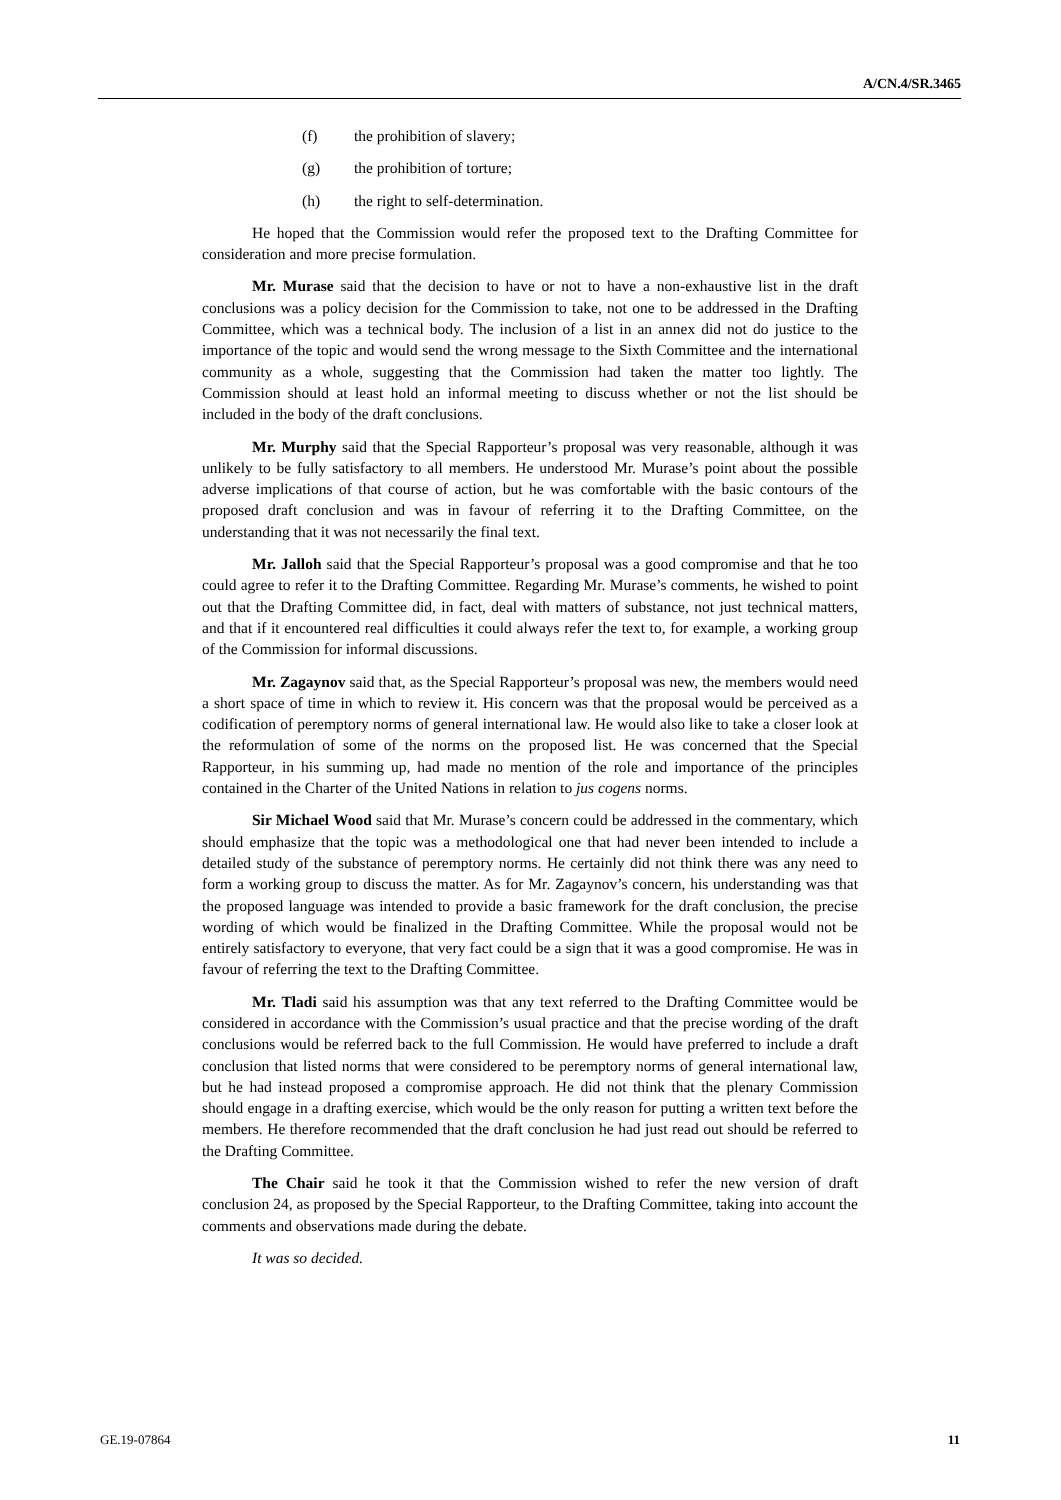A/CN.4/SR.3465
(f) the prohibition of slavery;
(g) the prohibition of torture;
(h) the right to self-determination.
He hoped that the Commission would refer the proposed text to the Drafting Committee for consideration and more precise formulation.
Mr. Murase said that the decision to have or not to have a non-exhaustive list in the draft conclusions was a policy decision for the Commission to take, not one to be addressed in the Drafting Committee, which was a technical body. The inclusion of a list in an annex did not do justice to the importance of the topic and would send the wrong message to the Sixth Committee and the international community as a whole, suggesting that the Commission had taken the matter too lightly. The Commission should at least hold an informal meeting to discuss whether or not the list should be included in the body of the draft conclusions.
Mr. Murphy said that the Special Rapporteur’s proposal was very reasonable, although it was unlikely to be fully satisfactory to all members. He understood Mr. Murase’s point about the possible adverse implications of that course of action, but he was comfortable with the basic contours of the proposed draft conclusion and was in favour of referring it to the Drafting Committee, on the understanding that it was not necessarily the final text.
Mr. Jalloh said that the Special Rapporteur’s proposal was a good compromise and that he too could agree to refer it to the Drafting Committee. Regarding Mr. Murase’s comments, he wished to point out that the Drafting Committee did, in fact, deal with matters of substance, not just technical matters, and that if it encountered real difficulties it could always refer the text to, for example, a working group of the Commission for informal discussions.
Mr. Zagaynov said that, as the Special Rapporteur’s proposal was new, the members would need a short space of time in which to review it. His concern was that the proposal would be perceived as a codification of peremptory norms of general international law. He would also like to take a closer look at the reformulation of some of the norms on the proposed list. He was concerned that the Special Rapporteur, in his summing up, had made no mention of the role and importance of the principles contained in the Charter of the United Nations in relation to jus cogens norms.
Sir Michael Wood said that Mr. Murase’s concern could be addressed in the commentary, which should emphasize that the topic was a methodological one that had never been intended to include a detailed study of the substance of peremptory norms. He certainly did not think there was any need to form a working group to discuss the matter. As for Mr. Zagaynov’s concern, his understanding was that the proposed language was intended to provide a basic framework for the draft conclusion, the precise wording of which would be finalized in the Drafting Committee. While the proposal would not be entirely satisfactory to everyone, that very fact could be a sign that it was a good compromise. He was in favour of referring the text to the Drafting Committee.
Mr. Tladi said his assumption was that any text referred to the Drafting Committee would be considered in accordance with the Commission’s usual practice and that the precise wording of the draft conclusions would be referred back to the full Commission. He would have preferred to include a draft conclusion that listed norms that were considered to be peremptory norms of general international law, but he had instead proposed a compromise approach. He did not think that the plenary Commission should engage in a drafting exercise, which would be the only reason for putting a written text before the members. He therefore recommended that the draft conclusion he had just read out should be referred to the Drafting Committee.
The Chair said he took it that the Commission wished to refer the new version of draft conclusion 24, as proposed by the Special Rapporteur, to the Drafting Committee, taking into account the comments and observations made during the debate.
It was so decided.
GE.19-07864 11